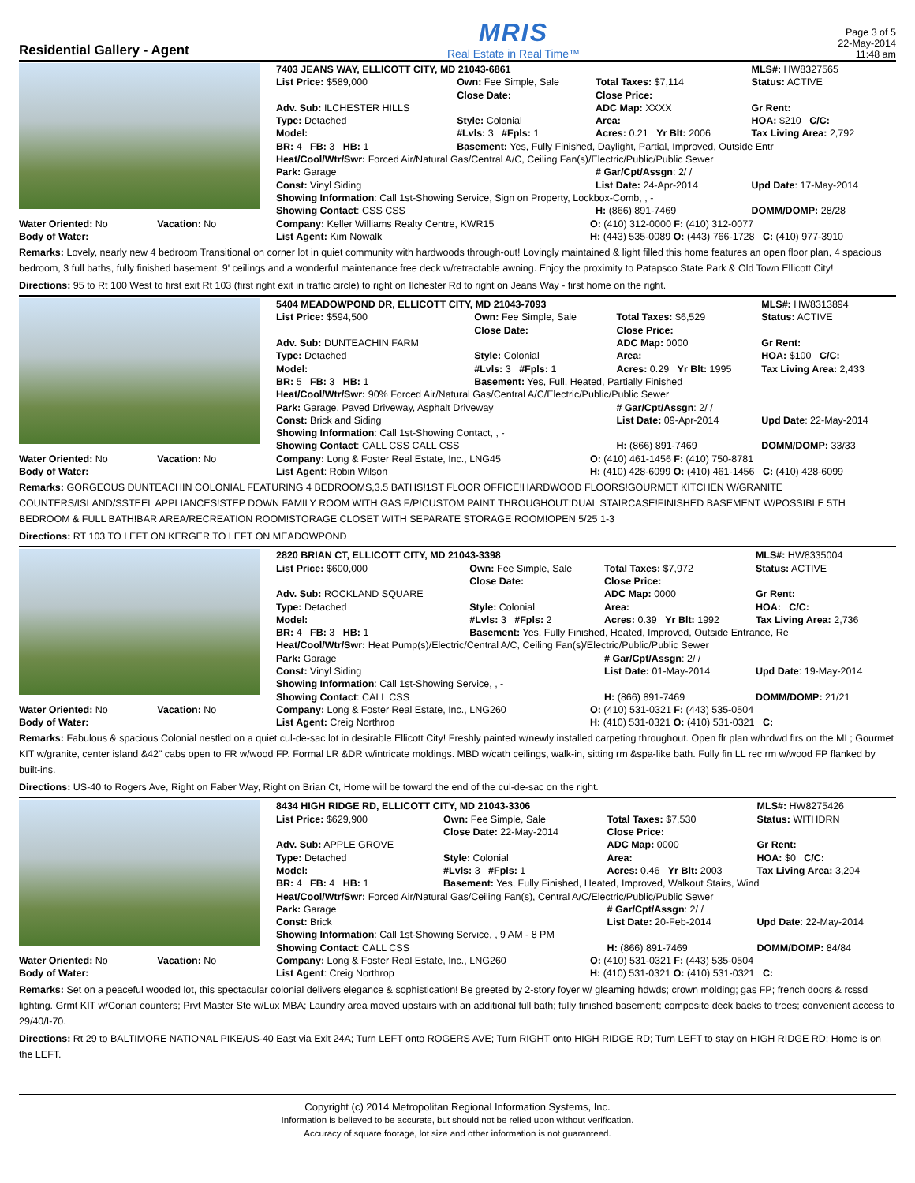Residential Gallery - Agent
MRIS
Real Estate in Real Time™
Page 3 of 5
22-May-2014
11:48 am
| | 7403 JEANS WAY, ELLICOTT CITY, MD 21043-6861 | | | MLS#: HW8327565 |
| | List Price: $589,000 | Own: Fee Simple, Sale Close Date: | Total Taxes: $7,114 Close Price: | Status: ACTIVE |
| | Adv. Sub: ILCHESTER HILLS | | ADC Map: XXXX | Gr Rent: |
| | Type: Detached | Style: Colonial | Area: | HOA: $210 C/C: |
| | Model: | #Lvls: 3 #Fpls: 1 | Acres: 0.21 Yr Blt: 2006 | Tax Living Area: 2,792 |
| | BR: 4 FB: 3 HB: 1 | Basement: Yes, Fully Finished, Daylight, Partial, Improved, Outside Entr | | |
| | Heat/Cool/Wtr/Swr: Forced Air/Natural Gas/Central A/C, Ceiling Fan(s)/Electric/Public/Public Sewer | | | |
| | Park: Garage | | # Gar/Cpt/Assgn : 2/ / | |
| | Const: Vinyl Siding | | List Date: 24-Apr-2014 | Upd Date : 17-May-2014 |
| | Showing Information : Call 1st-Showing Service, Sign on Property, Lockbox-Comb, , - | | | |
| | Showing Contact : CSS CSS | | H: (866) 891-7469 | DOMM/DOMP: 28/28 |
| Water Oriented: No Vacation: No Body of Water: | Company: Keller Williams Realty Centre, KWR15 List Agent: Kim Nowalk | O: (410) 312-0000 F: (410) 312-0077 H: (443) 535-0089 O: (443) 766-1728 C: (410) 977-3910 |
Remarks: Lovely, nearly new 4 bedroom Transitional on corner lot in quiet community with hardwoods through-out! Lovingly maintained & light filled this home features an open floor plan, 4 spacious bedroom, 3 full baths, fully finished basement, 9' ceilings and a wonderful maintenance free deck w/retractable awning. Enjoy the proximity to Patapsco State Park & Old Town Ellicott City!
Directions: 95 to Rt 100 West to first exit Rt 103 (first right exit in traffic circle) to right on Ilchester Rd to right on Jeans Way - first home on the right.
| | 5404 MEADOWPOND DR, ELLICOTT CITY, MD 21043-7093 | | | MLS#: HW8313894 |
| | List Price: $594,500 | Own: Fee Simple, Sale Close Date: | Total Taxes: $6,529 Close Price: | Status: ACTIVE |
| | Adv. Sub: DUNTEACHIN FARM | | ADC Map: 0000 | Gr Rent: |
| | Type: Detached | Style: Colonial | Area: | HOA: $100 C/C: |
| | Model: | #Lvls: 3 #Fpls: 1 | Acres: 0.29 Yr Blt: 1995 | Tax Living Area: 2,433 |
| | BR: 5 FB: 3 HB: 1 | Basement: Yes, Full, Heated, Partially Finished | | |
| | Heat/Cool/Wtr/Swr: 90% Forced Air/Natural Gas/Central A/C/Electric/Public/Public Sewer | | | |
| | Park: Garage, Paved Driveway, Asphalt Driveway | | # Gar/Cpt/Assgn : 2/ / | |
| | Const: Brick and Siding | | List Date: 09-Apr-2014 | Upd Date : 22-May-2014 |
| | Showing Information : Call 1st-Showing Contact, , - | | | |
| | Showing Contact : CALL CSS CALL CSS | | H: (866) 891-7469 | DOMM/DOMP: 33/33 |
| Water Oriented: No Vacation: No Body of Water: | Company: Long & Foster Real Estate, Inc., LNG45 List Agent : Robin Wilson | O: (410) 461-1456 F: (410) 750-8781 H: (410) 428-6099 O: (410) 461-1456 C: (410) 428-6099 |
Remarks: GORGEOUS DUNTEACHIN COLONIAL FEATURING 4 BEDROOMS,3.5 BATHS!1ST FLOOR OFFICE!HARDWOOD FLOORS!GOURMET KITCHEN W/GRANITE COUNTERS/ISLAND/SSTEEL APPLIANCES!STEP DOWN FAMILY ROOM WITH GAS F/P!CUSTOM PAINT THROUGHOUT!DUAL STAIRCASE!FINISHED BASEMENT W/POSSIBLE 5TH BEDROOM & FULL BATH!BAR AREA/RECREATION ROOM!STORAGE CLOSET WITH SEPARATE STORAGE ROOM!OPEN 5/25 1-3
Directions: RT 103 TO LEFT ON KERGER TO LEFT ON MEADOWPOND
| | 2820 BRIAN CT, ELLICOTT CITY, MD 21043-3398 | | | MLS#: HW8335004 |
| | List Price: $600,000 | Own: Fee Simple, Sale Close Date: | Total Taxes: $7,972 Close Price: | Status: ACTIVE |
| | Adv. Sub: ROCKLAND SQUARE | | ADC Map: 0000 | Gr Rent: |
| | Type: Detached | Style: Colonial | Area: | HOA: C/C: |
| | Model: | #Lvls: 3 #Fpls: 2 | Acres: 0.39 Yr Blt: 1992 | Tax Living Area: 2,736 |
| | BR: 4 FB: 3 HB: 1 | Basement: Yes, Fully Finished, Heated, Improved, Outside Entrance, Re | | |
| | Heat/Cool/Wtr/Swr: Heat Pump(s)/Electric/Central A/C, Ceiling Fan(s)/Electric/Public/Public Sewer | | | |
| | Park: Garage | | # Gar/Cpt/Assgn : 2/ / | |
| | Const: Vinyl Siding | | List Date: 01-May-2014 | Upd Date : 19-May-2014 |
| | Showing Information : Call 1st-Showing Service, , - | | | |
| | Showing Contact : CALL CSS | | H: (866) 891-7469 | DOMM/DOMP: 21/21 |
| Water Oriented: No Vacation: No Body of Water: | Company: Long & Foster Real Estate, Inc., LNG260 List Agent: Creig Northrop | O: (410) 531-0321 F: (443) 535-0504 H: (410) 531-0321 O: (410) 531-0321 C: |
Remarks: Fabulous & spacious Colonial nestled on a quiet cul-de-sac lot in desirable Ellicott City! Freshly painted w/newly installed carpeting throughout. Open flr plan w/hrdwd flrs on the ML; Gourmet KIT w/granite, center island &42" cabs open to FR w/wood FP. Formal LR &DR w/intricate moldings. MBD w/cath ceilings, walk-in, sitting rm &spa-like bath. Fully fin LL rec rm w/wood FP flanked by built-ins.
Directions: US-40 to Rogers Ave, Right on Faber Way, Right on Brian Ct, Home will be toward the end of the cul-de-sac on the right.
| | 8434 HIGH RIDGE RD, ELLICOTT CITY, MD 21043-3306 | | | MLS#: HW8275426 |
| | List Price: $629,900 | Own: Fee Simple, Sale Close Date: 22-May-2014 | Total Taxes: $7,530 Close Price: | Status: WITHDRN |
| | Adv. Sub: APPLE GROVE | | ADC Map: 0000 | Gr Rent: |
| | Type: Detached | Style: Colonial | Area: | HOA: $0 C/C: |
| | Model: | #Lvls: 3 #Fpls: 1 | Acres: 0.46 Yr Blt: 2003 | Tax Living Area: 3,204 |
| | BR: 4 FB: 4 HB: 1 | Basement: Yes, Fully Finished, Heated, Improved, Walkout Stairs, Wind | | |
| | Heat/Cool/Wtr/Swr: Forced Air/Natural Gas/Ceiling Fan(s), Central A/C/Electric/Public/Public Sewer | | | |
| | Park: Garage | | # Gar/Cpt/Assgn : 2/ / | |
| | Const: Brick | | List Date: 20-Feb-2014 | Upd Date : 22-May-2014 |
| | Showing Information : Call 1st-Showing Service, , 9 AM - 8 PM | | | |
| | Showing Contact : CALL CSS | | H: (866) 891-7469 | DOMM/DOMP: 84/84 |
| Water Oriented: No Vacation: No Body of Water: | Company: Long & Foster Real Estate, Inc., LNG260 List Agent : Creig Northrop | O: (410) 531-0321 F: (443) 535-0504 H: (410) 531-0321 O: (410) 531-0321 C: |
Remarks: Set on a peaceful wooded lot, this spectacular colonial delivers elegance & sophistication! Be greeted by 2-story foyer w/ gleaming hdwds; crown molding; gas FP; french doors & rcssd lighting. Grmt KIT w/Corian counters; Prvt Master Ste w/Lux MBA; Laundry area moved upstairs with an additional full bath; fully finished basement; composite deck backs to trees; convenient access to 29/40/I-70.
Directions: Rt 29 to BALTIMORE NATIONAL PIKE/US-40 East via Exit 24A; Turn LEFT onto ROGERS AVE; Turn RIGHT onto HIGH RIDGE RD; Turn LEFT to stay on HIGH RIDGE RD; Home is on the LEFT.
Copyright (c) 2014 Metropolitan Regional Information Systems, Inc.
Information is believed to be accurate, but should not be relied upon without verification.
Accuracy of square footage, lot size and other information is not guaranteed.